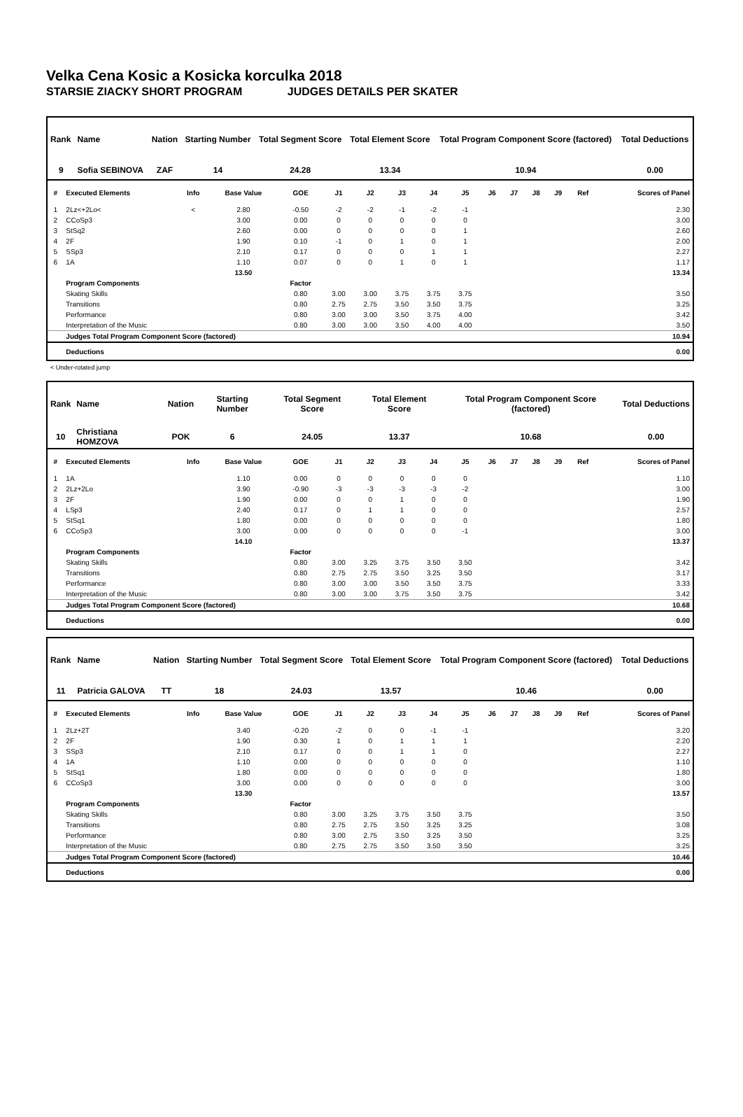Velka Cena Kosic a Kosicka korculka 2018
STARSIE ZIACKY SHORT PROGRAM JUDGES DETAILS PER SKATER
| Rank | Name | Nation | Starting Number | Total Segment Score | Total Element Score | Total Program Component Score (factored) | Total Deductions |
| --- | --- | --- | --- | --- | --- | --- | --- |
| 9 | Sofia SEBINOVA | ZAF | 14 | 24.28 | 13.34 | 10.94 | 0.00 |
| # | Executed Elements | Info | Base Value | GOE | J1 | J2 | J3 | J4 | J5 | J6 | J7 | J8 | J9 | Ref | Scores of Panel |
| --- | --- | --- | --- | --- | --- | --- | --- | --- | --- | --- | --- | --- | --- | --- | --- |
| 1 | 2Lz<+2Lo< | < | 2.80 | -0.50 | -2 | -2 | -1 | -2 | -1 | | | | | | 2.30 |
| 2 | CCoSp3 | | 3.00 | 0.00 | 0 | 0 | 0 | 0 | 0 | | | | | | 3.00 |
| 3 | StSq2 | | 2.60 | 0.00 | 0 | 0 | 0 | 0 | 1 | | | | | | 2.60 |
| 4 | 2F | | 1.90 | 0.10 | -1 | 0 | 1 | 0 | 1 | | | | | | 2.00 |
| 5 | SSp3 | | 2.10 | 0.17 | 0 | 0 | 0 | 1 | 1 | | | | | | 2.27 |
| 6 | 1A | | 1.10 | 0.07 | 0 | 0 | 1 | 0 | 1 | | | | | | 1.17 |
| | | | 13.50 | | | | | | | | | | | | 13.34 |
| | Program Components | | | Factor | | | | | | | | | | | |
| | Skating Skills | | | 0.80 | 3.00 | 3.00 | 3.75 | 3.75 | 3.75 | | | | | | 3.50 |
| | Transitions | | | 0.80 | 2.75 | 2.75 | 3.50 | 3.50 | 3.75 | | | | | | 3.25 |
| | Performance | | | 0.80 | 3.00 | 3.00 | 3.50 | 3.75 | 4.00 | | | | | | 3.42 |
| | Interpretation of the Music | | | 0.80 | 3.00 | 3.00 | 3.50 | 4.00 | 4.00 | | | | | | 3.50 |
| | Judges Total Program Component Score (factored) | | | | | | | | | | | | | | 10.94 |
| | Deductions | | | | | | | | | | | | | | 0.00 |
< Under-rotated jump
| Rank | Name | Nation | Starting Number | Total Segment Score | Total Element Score | Total Program Component Score (factored) | Total Deductions |
| --- | --- | --- | --- | --- | --- | --- | --- |
| 10 | Christiana HOMZOVA | POK | 6 | 24.05 | 13.37 | 10.68 | 0.00 |
| # | Executed Elements | Info | Base Value | GOE | J1 | J2 | J3 | J4 | J5 | J6 | J7 | J8 | J9 | Ref | Scores of Panel |
| --- | --- | --- | --- | --- | --- | --- | --- | --- | --- | --- | --- | --- | --- | --- | --- |
| 1 | 1A | | 1.10 | 0.00 | 0 | 0 | 0 | 0 | 0 | | | | | | 1.10 |
| 2 | 2Lz+2Lo | | 3.90 | -0.90 | -3 | -3 | -3 | -3 | -2 | | | | | | 3.00 |
| 3 | 2F | | 1.90 | 0.00 | 0 | 0 | 1 | 0 | 0 | | | | | | 1.90 |
| 4 | LSp3 | | 2.40 | 0.17 | 0 | 1 | 1 | 0 | 0 | | | | | | 2.57 |
| 5 | StSq1 | | 1.80 | 0.00 | 0 | 0 | 0 | 0 | 0 | | | | | | 1.80 |
| 6 | CCoSp3 | | 3.00 | 0.00 | 0 | 0 | 0 | 0 | -1 | | | | | | 3.00 |
| | | | 14.10 | | | | | | | | | | | | 13.37 |
| | Program Components | | | Factor | | | | | | | | | | | |
| | Skating Skills | | | 0.80 | 3.00 | 3.25 | 3.75 | 3.50 | 3.50 | | | | | | 3.42 |
| | Transitions | | | 0.80 | 2.75 | 2.75 | 3.50 | 3.25 | 3.50 | | | | | | 3.17 |
| | Performance | | | 0.80 | 3.00 | 3.00 | 3.50 | 3.50 | 3.75 | | | | | | 3.33 |
| | Interpretation of the Music | | | 0.80 | 3.00 | 3.00 | 3.75 | 3.50 | 3.75 | | | | | | 3.42 |
| | Judges Total Program Component Score (factored) | | | | | | | | | | | | | | 10.68 |
| | Deductions | | | | | | | | | | | | | | 0.00 |
| Rank | Name | Nation | Starting Number | Total Segment Score | Total Element Score | Total Program Component Score (factored) | Total Deductions |
| --- | --- | --- | --- | --- | --- | --- | --- |
| 11 | Patricia GALOVA | TT | 18 | 24.03 | 13.57 | 10.46 | 0.00 |
| # | Executed Elements | Info | Base Value | GOE | J1 | J2 | J3 | J4 | J5 | J6 | J7 | J8 | J9 | Ref | Scores of Panel |
| --- | --- | --- | --- | --- | --- | --- | --- | --- | --- | --- | --- | --- | --- | --- | --- |
| 1 | 2Lz+2T | | 3.40 | -0.20 | -2 | 0 | 0 | -1 | -1 | | | | | | 3.20 |
| 2 | 2F | | 1.90 | 0.30 | 1 | 0 | 1 | 1 | 1 | | | | | | 2.20 |
| 3 | SSp3 | | 2.10 | 0.17 | 0 | 0 | 1 | 1 | 0 | | | | | | 2.27 |
| 4 | 1A | | 1.10 | 0.00 | 0 | 0 | 0 | 0 | 0 | | | | | | 1.10 |
| 5 | StSq1 | | 1.80 | 0.00 | 0 | 0 | 0 | 0 | 0 | | | | | | 1.80 |
| 6 | CCoSp3 | | 3.00 | 0.00 | 0 | 0 | 0 | 0 | 0 | | | | | | 3.00 |
| | | | 13.30 | | | | | | | | | | | | 13.57 |
| | Program Components | | | Factor | | | | | | | | | | | |
| | Skating Skills | | | 0.80 | 3.00 | 3.25 | 3.75 | 3.50 | 3.75 | | | | | | 3.50 |
| | Transitions | | | 0.80 | 2.75 | 2.75 | 3.50 | 3.25 | 3.25 | | | | | | 3.08 |
| | Performance | | | 0.80 | 3.00 | 2.75 | 3.50 | 3.25 | 3.50 | | | | | | 3.25 |
| | Interpretation of the Music | | | 0.80 | 2.75 | 2.75 | 3.50 | 3.50 | 3.50 | | | | | | 3.25 |
| | Judges Total Program Component Score (factored) | | | | | | | | | | | | | | 10.46 |
| | Deductions | | | | | | | | | | | | | | 0.00 |